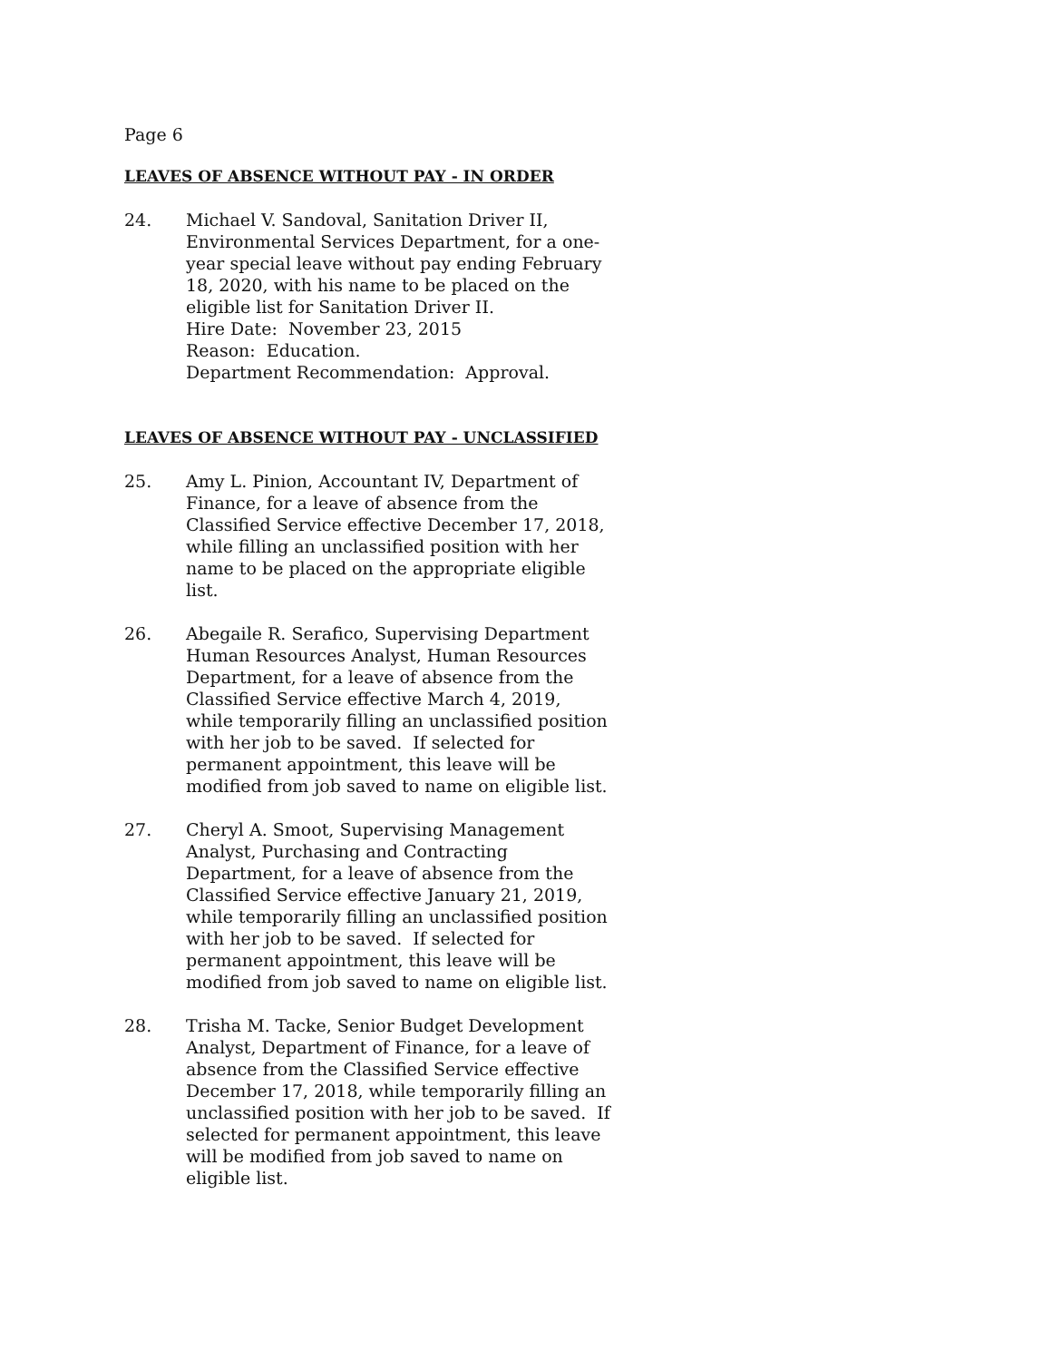Page 6
LEAVES OF ABSENCE WITHOUT PAY - IN ORDER
24. Michael V. Sandoval, Sanitation Driver II, Environmental Services Department, for a one-year special leave without pay ending February 18, 2020, with his name to be placed on the eligible list for Sanitation Driver II.
Hire Date: November 23, 2015
Reason: Education.
Department Recommendation: Approval.
LEAVES OF ABSENCE WITHOUT PAY - UNCLASSIFIED
25. Amy L. Pinion, Accountant IV, Department of Finance, for a leave of absence from the Classified Service effective December 17, 2018, while filling an unclassified position with her name to be placed on the appropriate eligible list.
26. Abegaile R. Serafico, Supervising Department Human Resources Analyst, Human Resources Department, for a leave of absence from the Classified Service effective March 4, 2019, while temporarily filling an unclassified position with her job to be saved. If selected for permanent appointment, this leave will be modified from job saved to name on eligible list.
27. Cheryl A. Smoot, Supervising Management Analyst, Purchasing and Contracting Department, for a leave of absence from the Classified Service effective January 21, 2019, while temporarily filling an unclassified position with her job to be saved. If selected for permanent appointment, this leave will be modified from job saved to name on eligible list.
28. Trisha M. Tacke, Senior Budget Development Analyst, Department of Finance, for a leave of absence from the Classified Service effective December 17, 2018, while temporarily filling an unclassified position with her job to be saved. If selected for permanent appointment, this leave will be modified from job saved to name on eligible list.